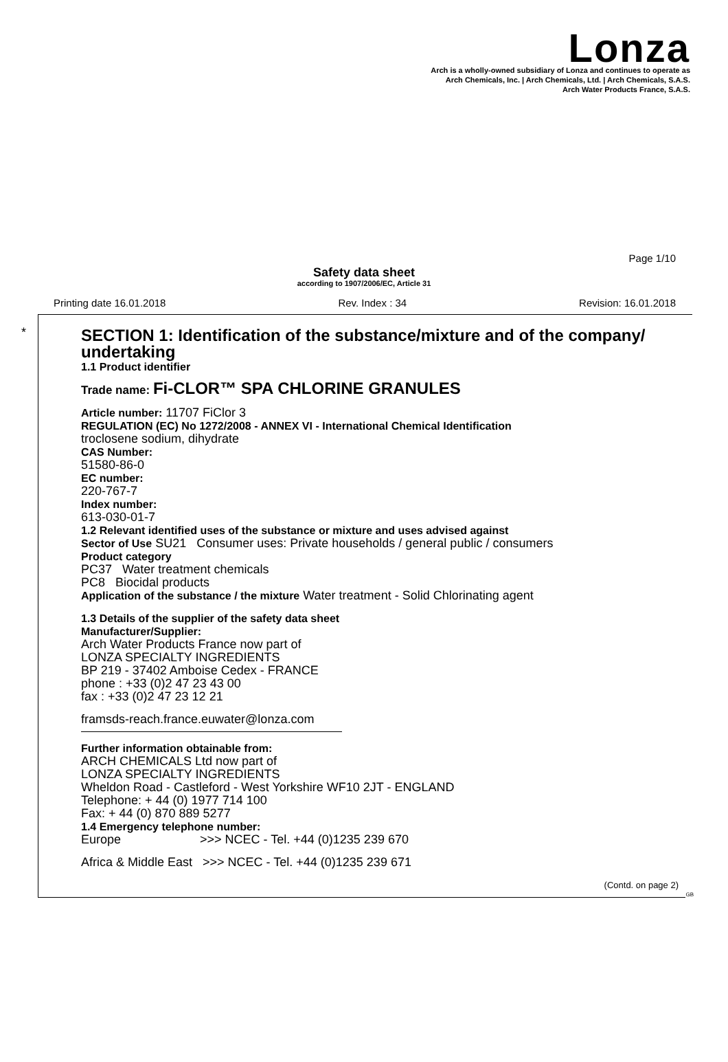Lonza
Arch is a wholly-owned subsidiary of Lonza and continues to operate as
Arch Chemicals, Inc. | Arch Chemicals, Ltd. | Arch Chemicals, S.A.S.
Arch Water Products France, S.A.S.
Page 1/10
Safety data sheet
according to 1907/2006/EC, Article 31
Printing date 16.01.2018 Rev. Index : 34 Revision: 16.01.2018
*
SECTION 1: Identification of the substance/mixture and of the company/ undertaking
1.1 Product identifier
Trade name: Fi-CLOR™ SPA CHLORINE GRANULES
Article number: 11707 FiClor 3
REGULATION (EC) No 1272/2008 - ANNEX VI - International Chemical Identification
troclosene sodium, dihydrate
CAS Number:
51580-86-0
EC number:
220-767-7
Index number:
613-030-01-7
1.2 Relevant identified uses of the substance or mixture and uses advised against
Sector of Use SU21 Consumer uses: Private households / general public / consumers
Product category
PC37 Water treatment chemicals
PC8 Biocidal products
Application of the substance / the mixture Water treatment - Solid Chlorinating agent
1.3 Details of the supplier of the safety data sheet
Manufacturer/Supplier:
Arch Water Products France now part of
LONZA SPECIALTY INGREDIENTS
BP 219 - 37402 Amboise Cedex - FRANCE
phone : +33 (0)2 47 23 43 00
fax : +33 (0)2 47 23 12 21
framsds-reach.france.euwater@lonza.com
Further information obtainable from:
ARCH CHEMICALS Ltd now part of
LONZA SPECIALTY INGREDIENTS
Wheldon Road - Castleford - West Yorkshire WF10 2JT - ENGLAND
Telephone: + 44 (0) 1977 714 100
Fax: + 44 (0) 870 889 5277
1.4 Emergency telephone number:
Europe >>> NCEC - Tel. +44 (0)1235 239 670
Africa & Middle East >>> NCEC - Tel. +44 (0)1235 239 671
(Contd. on page 2)
GB